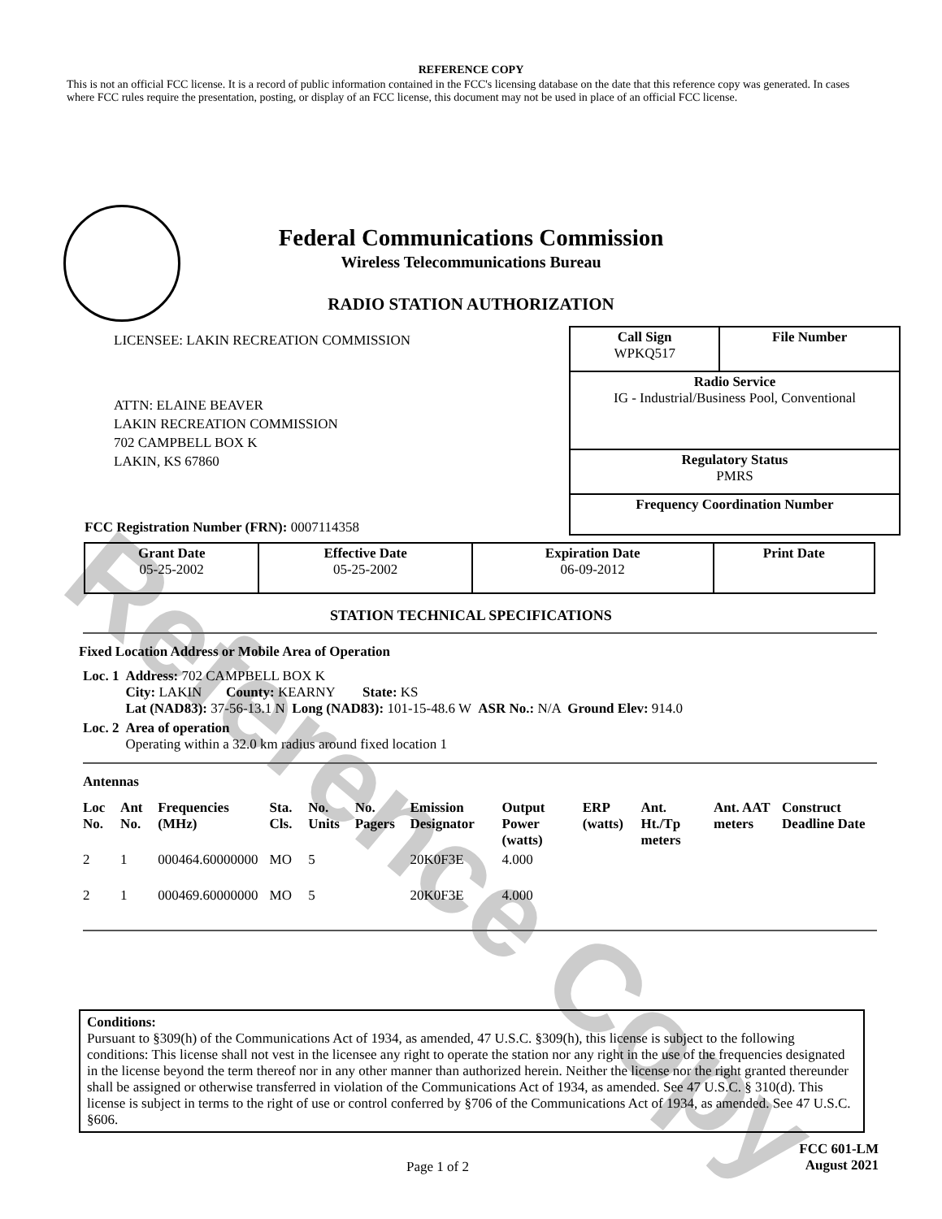Reference Copy
REFERENCE COPY
This is not an official FCC license. It is a record of public information contained in the FCC's licensing database on the date that this reference copy was generated. In cases where FCC rules require the presentation, posting, or display of an FCC license, this document may not be used in place of an official FCC license.
Federal Communications Commission
Wireless Telecommunications Bureau
RADIO STATION AUTHORIZATION
LICENSEE: LAKIN RECREATION COMMISSION
ATTN: ELAINE BEAVER
LAKIN RECREATION COMMISSION
702 CAMPBELL BOX K
LAKIN, KS 67860
FCC Registration Number (FRN): 0007114358
| Call Sign WPKQ517 | File Number |
| Radio Service IG - Industrial/Business Pool, Conventional | |
| Regulatory Status PMRS | |
| Frequency Coordination Number | |
| Grant Date 05-25-2002 | Effective Date 05-25-2002 | Expiration Date 06-09-2012 | Print Date |
STATION TECHNICAL SPECIFICATIONS
Fixed Location Address or Mobile Area of Operation
| Loc. 1 | Address: 702 CAMPBELL BOX K City: LAKIN County: KEARNY State: KS Lat (NAD83): 37-56-13.1 N Long (NAD83): 101-15-48.6 W ASR No.: N/A Ground Elev: 914.0 |
| Loc. 2 | Area of operation Operating within a 32.0 km radius around fixed location 1 |
Antennas
| Loc No. | Ant No. | Frequencies (MHz) | Sta. Cls. | No. Units | No. Pagers | Emission Designator | Output Power (watts) | ERP (watts) | Ant. Ht./Tp meters | Ant. AAT meters | Construct Deadline Date |
| --- | --- | --- | --- | --- | --- | --- | --- | --- | --- | --- | --- |
| 2 | 1 | 000464.60000000 | MO | 5 | | 20K0F3E | 4.000 | | | | |
| 2 | 1 | 000469.60000000 | MO | 5 | | 20K0F3E | 4.000 | | | | |
Conditions:
Pursuant to §309(h) of the Communications Act of 1934, as amended, 47 U.S.C. §309(h), this license is subject to the following conditions: This license shall not vest in the licensee any right to operate the station nor any right in the use of the frequencies designated in the license beyond the term thereof nor in any other manner than authorized herein. Neither the license nor the right granted thereunder shall be assigned or otherwise transferred in violation of the Communications Act of 1934, as amended. See 47 U.S.C. § 310(d). This license is subject in terms to the right of use or control conferred by §706 of the Communications Act of 1934, as amended. See 47 U.S.C. §606.
Page 1 of 2 FCC 601-LM
August 2021